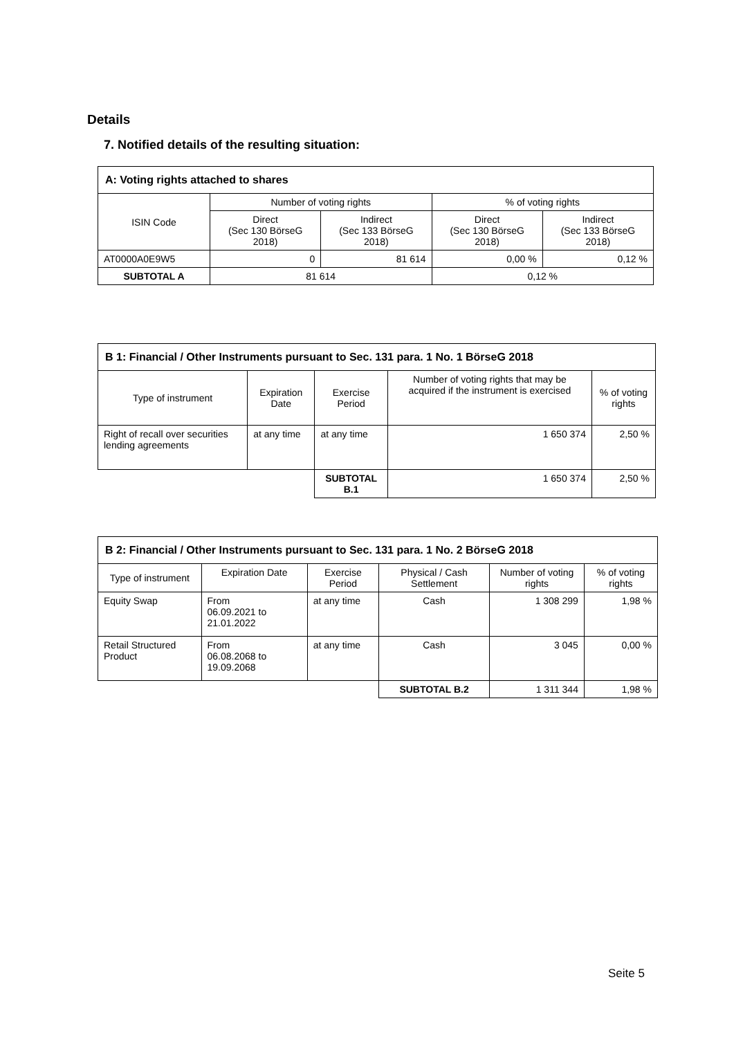Details
7. Notified details of the resulting situation:
| A: Voting rights attached to shares | | | | |
| --- | --- | --- | --- | --- |
| ISIN Code | Number of voting rights | | % of voting rights | |
| | Direct (Sec 130 BörseG 2018) | Indirect (Sec 133 BörseG 2018) | Direct (Sec 130 BörseG 2018) | Indirect (Sec 133 BörseG 2018) |
| AT0000A0E9W5 | 0 | 81 614 | 0,00 % | 0,12 % |
| SUBTOTAL A | 81 614 | | 0,12 % | |
| B 1: Financial / Other Instruments pursuant to Sec. 131 para. 1 No. 1 BörseG 2018 | | | | |
| --- | --- | --- | --- | --- |
| Type of instrument | Expiration Date | Exercise Period | Number of voting rights that may be acquired if the instrument is exercised | % of voting rights |
| Right of recall over securities lending agreements | at any time | at any time | 1 650 374 | 2,50 % |
| | | SUBTOTAL B.1 | 1 650 374 | 2,50 % |
| B 2: Financial / Other Instruments pursuant to Sec. 131 para. 1 No. 2 BörseG 2018 | | | | | |
| --- | --- | --- | --- | --- | --- |
| Type of instrument | Expiration Date | Exercise Period | Physical / Cash Settlement | Number of voting rights | % of voting rights |
| Equity Swap | From 06.09.2021 to 21.01.2022 | at any time | Cash | 1 308 299 | 1,98 % |
| Retail Structured Product | From 06.08.2068 to 19.09.2068 | at any time | Cash | 3 045 | 0,00 % |
| | | | SUBTOTAL B.2 | 1 311 344 | 1,98 % |
Seite 5